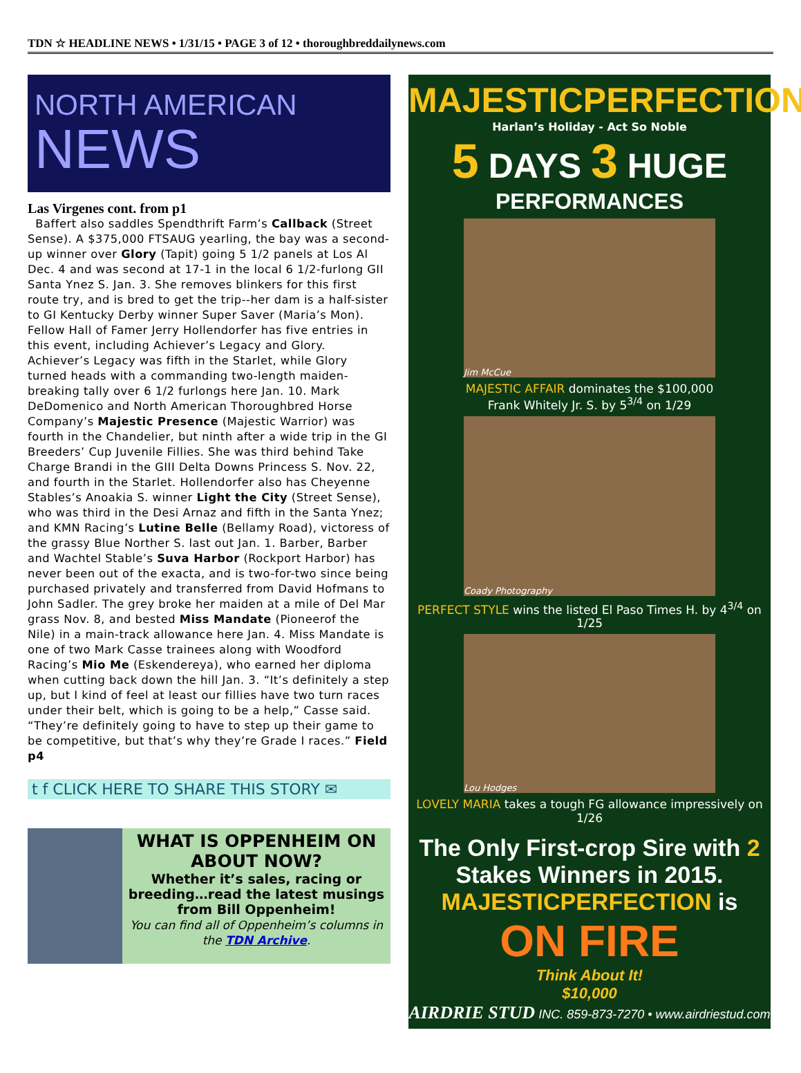TDN ☆ HEADLINE NEWS • 1/31/15 • PAGE 3 of 12 • thoroughbreddailynews.com
NORTH AMERICAN
NEWS
Las Virgenes cont. from p1
Baffert also saddles Spendthrift Farm’s Callback (Street Sense). A $375,000 FTSAUG yearling, the bay was a second-up winner over Glory (Tapit) going 5 1/2 panels at Los Al Dec. 4 and was second at 17-1 in the local 6 1/2-furlong GII Santa Ynez S. Jan. 3. She removes blinkers for this first route try, and is bred to get the trip--her dam is a half-sister to GI Kentucky Derby winner Super Saver (Maria’s Mon). Fellow Hall of Famer Jerry Hollendorfer has five entries in this event, including Achiever’s Legacy and Glory. Achiever’s Legacy was fifth in the Starlet, while Glory turned heads with a commanding two-length maiden-breaking tally over 6 1/2 furlongs here Jan. 10. Mark DeDomenico and North American Thoroughbred Horse Company’s Majestic Presence (Majestic Warrior) was fourth in the Chandelier, but ninth after a wide trip in the GI Breeders’ Cup Juvenile Fillies. She was third behind Take Charge Brandi in the GIII Delta Downs Princess S. Nov. 22, and fourth in the Starlet. Hollendorfer also has Cheyenne Stables’s Anoakia S. winner Light the City (Street Sense), who was third in the Desi Arnaz and fifth in the Santa Ynez; and KMN Racing’s Lutine Belle (Bellamy Road), victoress of the grassy Blue Norther S. last out Jan. 1. Barber, Barber and Wachtel Stable’s Suva Harbor (Rockport Harbor) has never been out of the exacta, and is two-for-two since being purchased privately and transferred from David Hofmans to John Sadler. The grey broke her maiden at a mile of Del Mar grass Nov. 8, and bested Miss Mandate (Pioneerof the Nile) in a main-track allowance here Jan. 4. Miss Mandate is one of two Mark Casse trainees along with Woodford Racing’s Mio Me (Eskendereya), who earned her diploma when cutting back down the hill Jan. 3. “It’s definitely a step up, but I kind of feel at least our fillies have two turn races under their belt, which is going to be a help,” Casse said. “They’re definitely going to have to step up their game to be competitive, but that’s why they’re Grade I races.” Field p4
t f CLICK HERE TO SHARE THIS STORY ✉
WHAT IS OPPENHEIM ON ABOUT NOW?
Whether it’s sales, racing or breeding…read the latest musings from Bill Oppenheim!
You can find all of Oppenheim’s columns in the TDN Archive.
MAJESTICPERFECTION
Harlan’s Holiday - Act So Noble
5 DAYS 3 HUGE
PERFORMANCES
Jim McCue
MAJESTIC AFFAIR dominates the $100,000
Frank Whitely Jr. S. by 5<sup>3/4</sup> on 1/29
Coady Photography
PERFECT STYLE wins the listed El Paso Times H. by 4<sup>3/4</sup> on 1/25
Lou Hodges
LOVELY MARIA takes a tough FG allowance impressively on 1/26
The Only First-crop Sire with 2 Stakes Winners in 2015. MAJESTICPERFECTION is
ON FIRE
Think About It!
$10,000
AIRDRIE STUD INC. 859-873-7270 • www.airdriestud.com